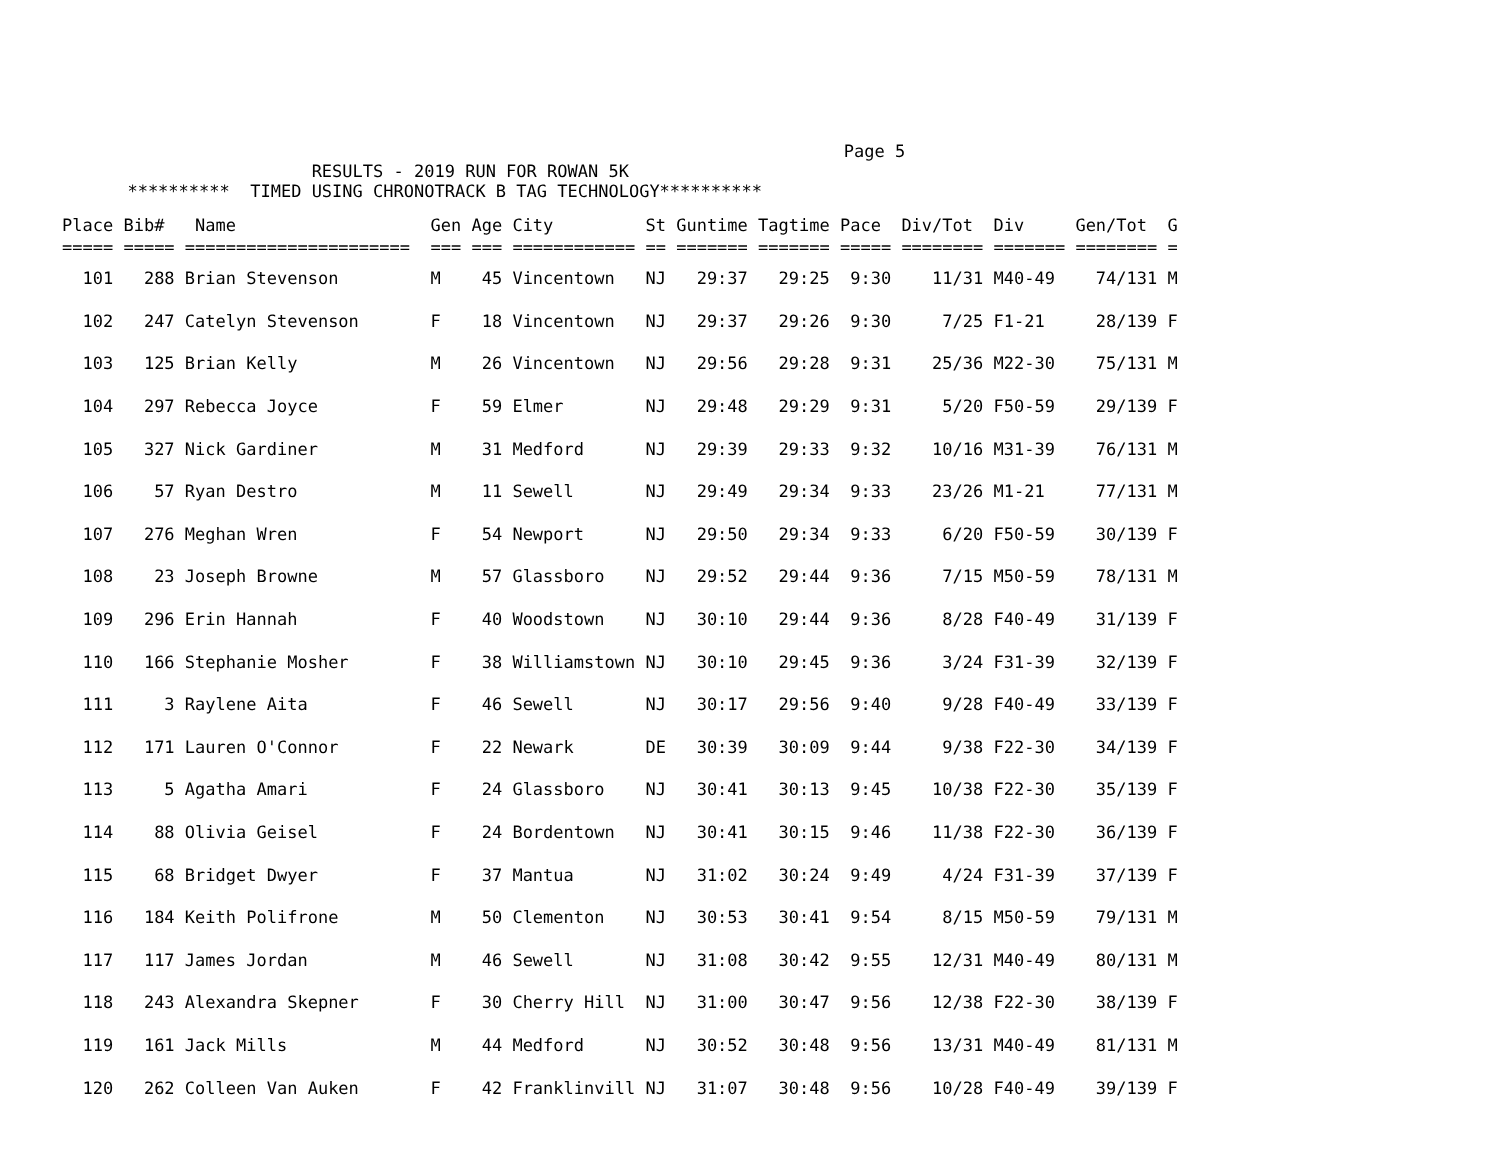Page 5
                        RESULTS - 2019 RUN FOR ROWAN 5K
      **********  TIMED USING CHRONOTRACK B TAG TECHNOLOGY**********
| Place | Bib# | Name | Gen | Age | City | St | Guntime | Tagtime | Pace | Div/Tot | Div | Gen/Tot | G |
| --- | --- | --- | --- | --- | --- | --- | --- | --- | --- | --- | --- | --- | --- |
| ===== | ===== | ====================== | === | === | ============ | == | ======= | ======= | ===== | ======== | ======= | ======== | = |
| 101 | 288 | Brian Stevenson | M | 45 | Vincentown | NJ | 29:37 | 29:25 | 9:30 | 11/31 | M40-49 | 74/131 | M |
| 102 | 247 | Catelyn Stevenson | F | 18 | Vincentown | NJ | 29:37 | 29:26 | 9:30 | 7/25 | F1-21 | 28/139 | F |
| 103 | 125 | Brian Kelly | M | 26 | Vincentown | NJ | 29:56 | 29:28 | 9:31 | 25/36 | M22-30 | 75/131 | M |
| 104 | 297 | Rebecca Joyce | F | 59 | Elmer | NJ | 29:48 | 29:29 | 9:31 | 5/20 | F50-59 | 29/139 | F |
| 105 | 327 | Nick Gardiner | M | 31 | Medford | NJ | 29:39 | 29:33 | 9:32 | 10/16 | M31-39 | 76/131 | M |
| 106 | 57 | Ryan Destro | M | 11 | Sewell | NJ | 29:49 | 29:34 | 9:33 | 23/26 | M1-21 | 77/131 | M |
| 107 | 276 | Meghan Wren | F | 54 | Newport | NJ | 29:50 | 29:34 | 9:33 | 6/20 | F50-59 | 30/139 | F |
| 108 | 23 | Joseph Browne | M | 57 | Glassboro | NJ | 29:52 | 29:44 | 9:36 | 7/15 | M50-59 | 78/131 | M |
| 109 | 296 | Erin Hannah | F | 40 | Woodstown | NJ | 30:10 | 29:44 | 9:36 | 8/28 | F40-49 | 31/139 | F |
| 110 | 166 | Stephanie Mosher | F | 38 | Williamstown | NJ | 30:10 | 29:45 | 9:36 | 3/24 | F31-39 | 32/139 | F |
| 111 | 3 | Raylene Aita | F | 46 | Sewell | NJ | 30:17 | 29:56 | 9:40 | 9/28 | F40-49 | 33/139 | F |
| 112 | 171 | Lauren O'Connor | F | 22 | Newark | DE | 30:39 | 30:09 | 9:44 | 9/38 | F22-30 | 34/139 | F |
| 113 | 5 | Agatha Amari | F | 24 | Glassboro | NJ | 30:41 | 30:13 | 9:45 | 10/38 | F22-30 | 35/139 | F |
| 114 | 88 | Olivia Geisel | F | 24 | Bordentown | NJ | 30:41 | 30:15 | 9:46 | 11/38 | F22-30 | 36/139 | F |
| 115 | 68 | Bridget Dwyer | F | 37 | Mantua | NJ | 31:02 | 30:24 | 9:49 | 4/24 | F31-39 | 37/139 | F |
| 116 | 184 | Keith Polifrone | M | 50 | Clementon | NJ | 30:53 | 30:41 | 9:54 | 8/15 | M50-59 | 79/131 | M |
| 117 | 117 | James Jordan | M | 46 | Sewell | NJ | 31:08 | 30:42 | 9:55 | 12/31 | M40-49 | 80/131 | M |
| 118 | 243 | Alexandra Skepner | F | 30 | Cherry Hill | NJ | 31:00 | 30:47 | 9:56 | 12/38 | F22-30 | 38/139 | F |
| 119 | 161 | Jack Mills | M | 44 | Medford | NJ | 30:52 | 30:48 | 9:56 | 13/31 | M40-49 | 81/131 | M |
| 120 | 262 | Colleen Van Auken | F | 42 | Franklinvill | NJ | 31:07 | 30:48 | 9:56 | 10/28 | F40-49 | 39/139 | F |